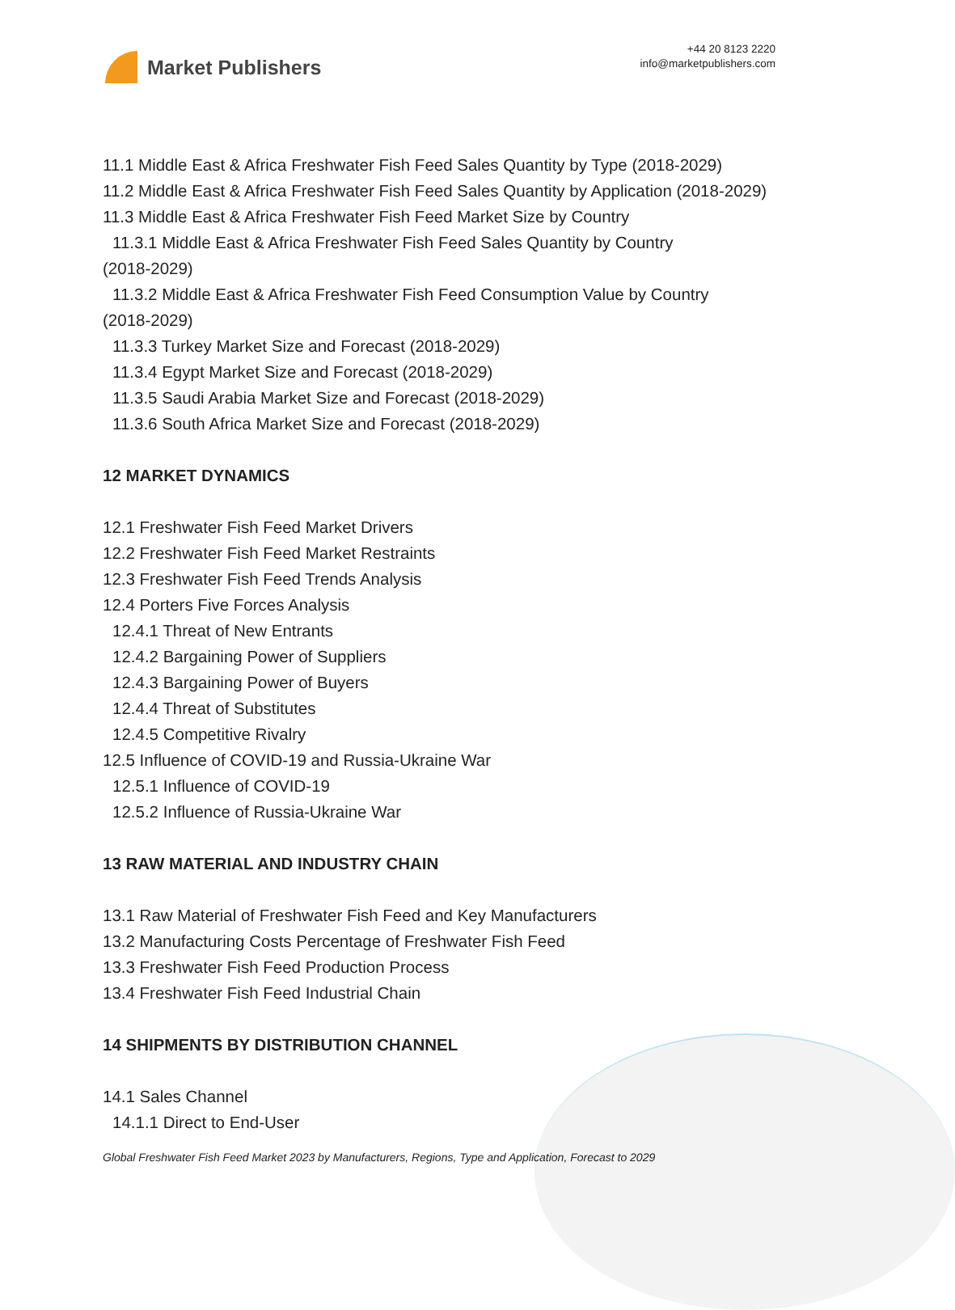Market Publishers
+44 20 8123 2220
info@marketpublishers.com
11.1 Middle East & Africa Freshwater Fish Feed Sales Quantity by Type (2018-2029)
11.2 Middle East & Africa Freshwater Fish Feed Sales Quantity by Application (2018-2029)
11.3 Middle East & Africa Freshwater Fish Feed Market Size by Country
11.3.1 Middle East & Africa Freshwater Fish Feed Sales Quantity by Country
(2018-2029)
11.3.2 Middle East & Africa Freshwater Fish Feed Consumption Value by Country
(2018-2029)
11.3.3 Turkey Market Size and Forecast (2018-2029)
11.3.4 Egypt Market Size and Forecast (2018-2029)
11.3.5 Saudi Arabia Market Size and Forecast (2018-2029)
11.3.6 South Africa Market Size and Forecast (2018-2029)
12 MARKET DYNAMICS
12.1 Freshwater Fish Feed Market Drivers
12.2 Freshwater Fish Feed Market Restraints
12.3 Freshwater Fish Feed Trends Analysis
12.4 Porters Five Forces Analysis
12.4.1 Threat of New Entrants
12.4.2 Bargaining Power of Suppliers
12.4.3 Bargaining Power of Buyers
12.4.4 Threat of Substitutes
12.4.5 Competitive Rivalry
12.5 Influence of COVID-19 and Russia-Ukraine War
12.5.1 Influence of COVID-19
12.5.2 Influence of Russia-Ukraine War
13 RAW MATERIAL AND INDUSTRY CHAIN
13.1 Raw Material of Freshwater Fish Feed and Key Manufacturers
13.2 Manufacturing Costs Percentage of Freshwater Fish Feed
13.3 Freshwater Fish Feed Production Process
13.4 Freshwater Fish Feed Industrial Chain
14 SHIPMENTS BY DISTRIBUTION CHANNEL
14.1 Sales Channel
14.1.1 Direct to End-User
Global Freshwater Fish Feed Market 2023 by Manufacturers, Regions, Type and Application, Forecast to 2029